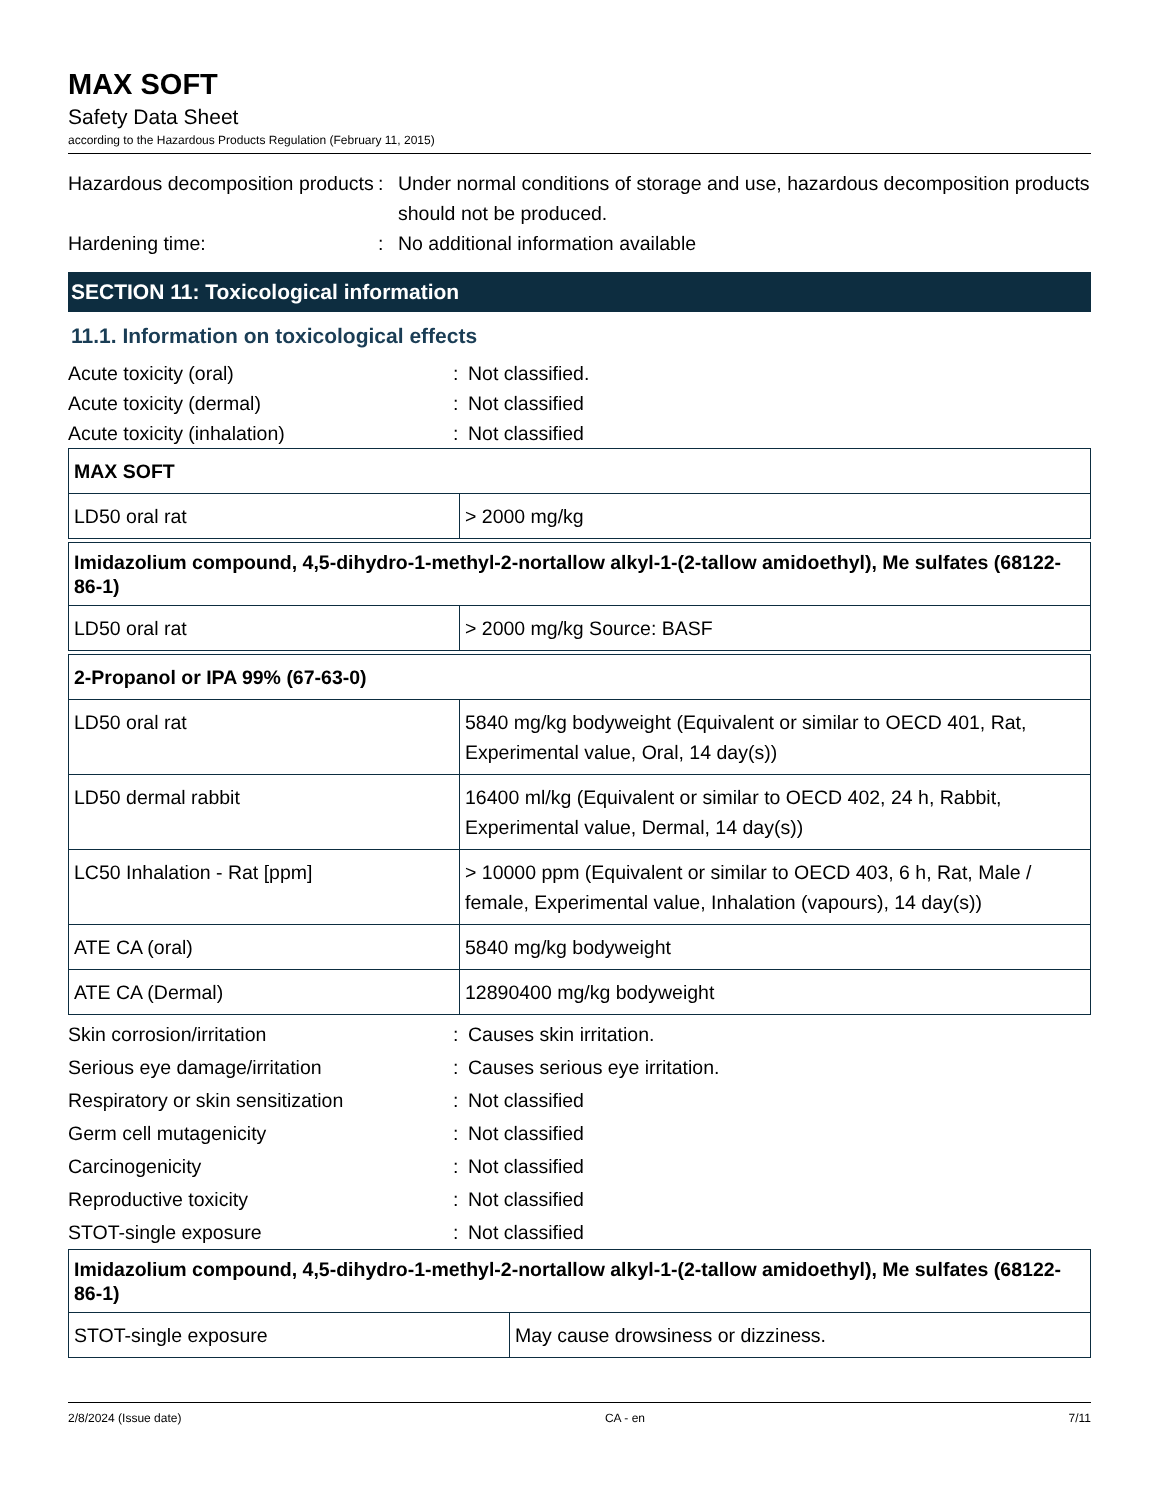MAX SOFT
Safety Data Sheet
according to the Hazardous Products Regulation (February 11, 2015)
Hazardous decomposition products
: Under normal conditions of storage and use, hazardous decomposition products should not be produced.
Hardening time: : No additional information available
SECTION 11: Toxicological information
11.1. Information on toxicological effects
Acute toxicity (oral) : Not classified.
Acute toxicity (dermal) : Not classified
Acute toxicity (inhalation) : Not classified
| MAX SOFT | |
| LD50 oral rat | > 2000 mg/kg |
| Imidazolium compound, 4,5-dihydro-1-methyl-2-nortallow alkyl-1-(2-tallow amidoethyl), Me sulfates (68122-86-1) | |
| LD50 oral rat | > 2000 mg/kg Source: BASF |
| 2-Propanol or IPA 99% (67-63-0) | |
| LD50 oral rat | 5840 mg/kg bodyweight (Equivalent or similar to OECD 401, Rat, Experimental value, Oral, 14 day(s)) |
| LD50 dermal rabbit | 16400 ml/kg (Equivalent or similar to OECD 402, 24 h, Rabbit, Experimental value, Dermal, 14 day(s)) |
| LC50 Inhalation - Rat [ppm] | > 10000 ppm (Equivalent or similar to OECD 403, 6 h, Rat, Male / female, Experimental value, Inhalation (vapours), 14 day(s)) |
| ATE CA (oral) | 5840 mg/kg bodyweight |
| ATE CA (Dermal) | 12890400 mg/kg bodyweight |
Skin corrosion/irritation : Causes skin irritation.
Serious eye damage/irritation : Causes serious eye irritation.
Respiratory or skin sensitization
: Not classified
Germ cell mutagenicity : Not classified
Carcinogenicity : Not classified
Reproductive toxicity : Not classified
STOT-single exposure : Not classified
| Imidazolium compound, 4,5-dihydro-1-methyl-2-nortallow alkyl-1-(2-tallow amidoethyl), Me sulfates (68122-86-1) | |
| STOT-single exposure | May cause drowsiness or dizziness. |
2/8/2024 (Issue date) CA - en 7/11